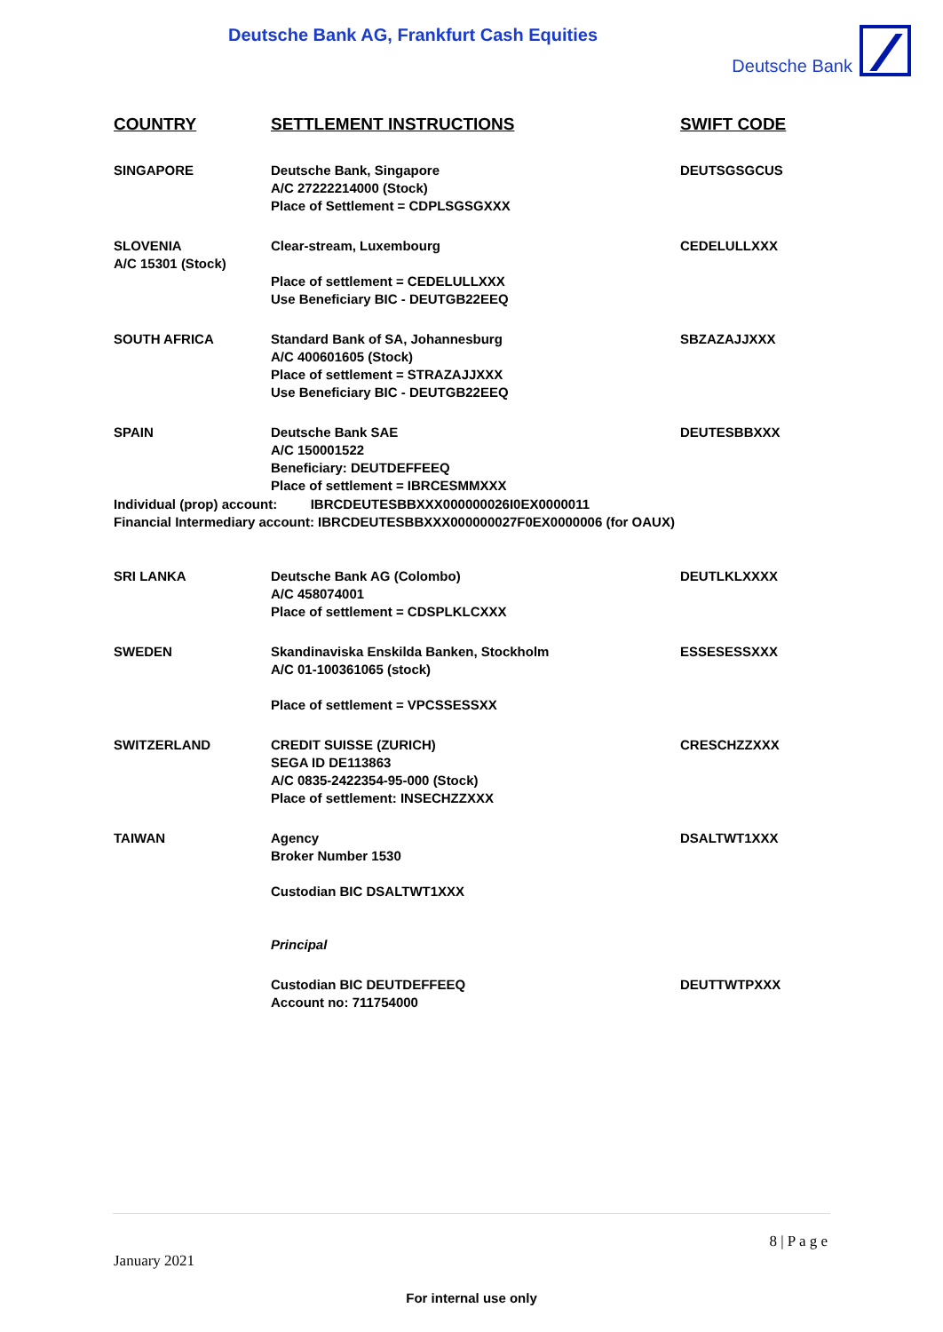Deutsche Bank AG, Frankfurt Cash Equities
Deutsche Bank
| COUNTRY | SETTLEMENT INSTRUCTIONS | SWIFT CODE |
| --- | --- | --- |
| SINGAPORE | Deutsche Bank, Singapore A/C 27222214000 (Stock) Place of Settlement = CDPLSGSGXXX | DEUTSGSGCUS |
| SLOVENIA A/C 15301 (Stock) | Clear-stream, Luxembourg Place of settlement = CEDELULLXXX Use Beneficiary BIC - DEUTGB22EEQ | CEDELULLXXX |
| SOUTH AFRICA | Standard Bank of SA, Johannesburg A/C 400601605 (Stock) Place of settlement = STRAZAJJXXX Use Beneficiary BIC - DEUTGB22EEQ | SBZAZAJJXXX |
| SPAIN | Deutsche Bank SAE A/C 150001522 Beneficiary: DEUTDEFFEEQ Place of settlement = IBRCESMMXXX | DEUTESBBXXX |
| Individual (prop) account: IBRCDEUTESBBXXX000000026I0EX0000011 Financial Intermediary account: IBRCDEUTESBBXXX000000027F0EX0000006 (for OAUX) | | |
| SRI LANKA | Deutsche Bank AG (Colombo) A/C 458074001 Place of settlement = CDSPLKLCXXX | DEUTLKLXXXX |
| SWEDEN | Skandinaviska Enskilda Banken, Stockholm A/C 01-100361065 (stock) Place of settlement = VPCSSESSXX | ESSESESSXXX |
| SWITZERLAND | CREDIT SUISSE (ZURICH) SEGA ID DE113863 A/C 0835-2422354-95-000 (Stock) Place of settlement: INSECHZZXXX | CRESCHZZXXX |
| TAIWAN | Agency Broker Number 1530 Custodian BIC DSALTWT1XXX Principal | DSALTWT1XXX |
| | Custodian BIC DEUTDEFFEEQ Account no: 711754000 | DEUTTWTPXXX |
8 | P a g e
January 2021
For internal use only